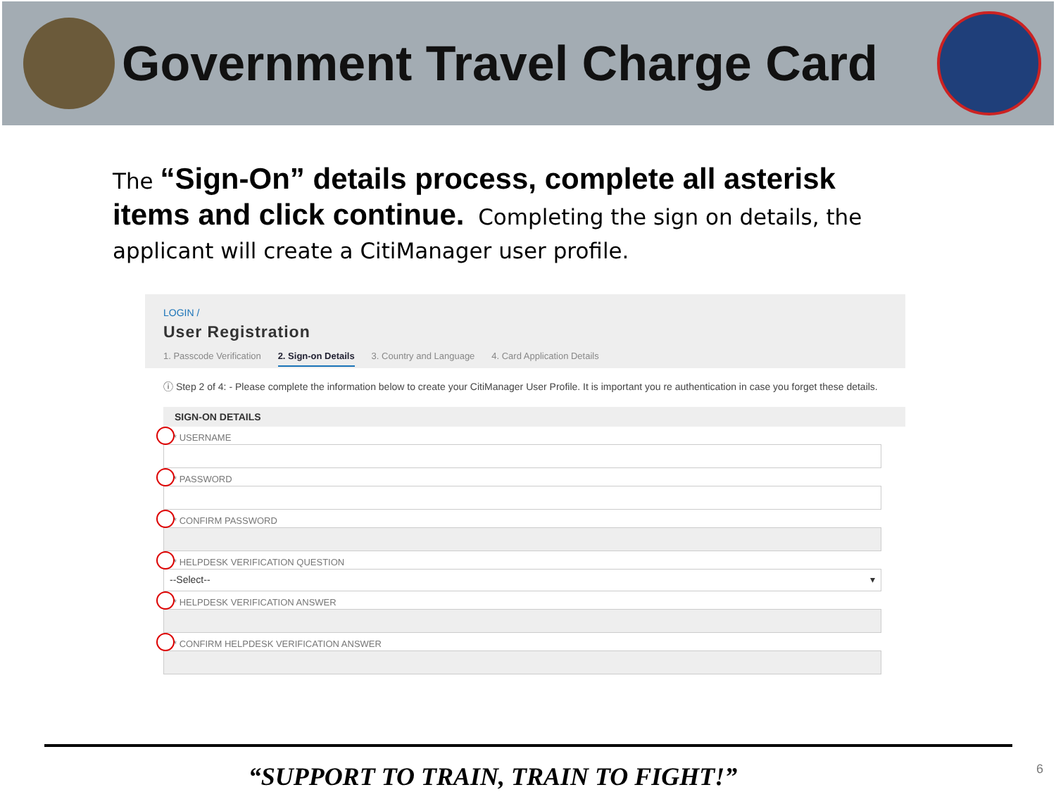Government Travel Charge Card
The “Sign-On” details process, complete all asterisk items and click continue. Completing the sign on details, the applicant will create a CitiManager user profile.
LOGIN /
User Registration
1. Passcode Verification 2. Sign-on Details 3. Country and Language 4. Card Application Details
ⓘ Step 2 of 4: - Please complete the information below to create your CitiManager User Profile. It is important you re authentication in case you forget these details.
SIGN-ON DETAILS
* USERNAME
* PASSWORD
* CONFIRM PASSWORD
* HELPDESK VERIFICATION QUESTION
--Select-- ▾
* HELPDESK VERIFICATION ANSWER
* CONFIRM HELPDESK VERIFICATION ANSWER
“SUPPORT TO TRAIN, TRAIN TO FIGHT!” 6